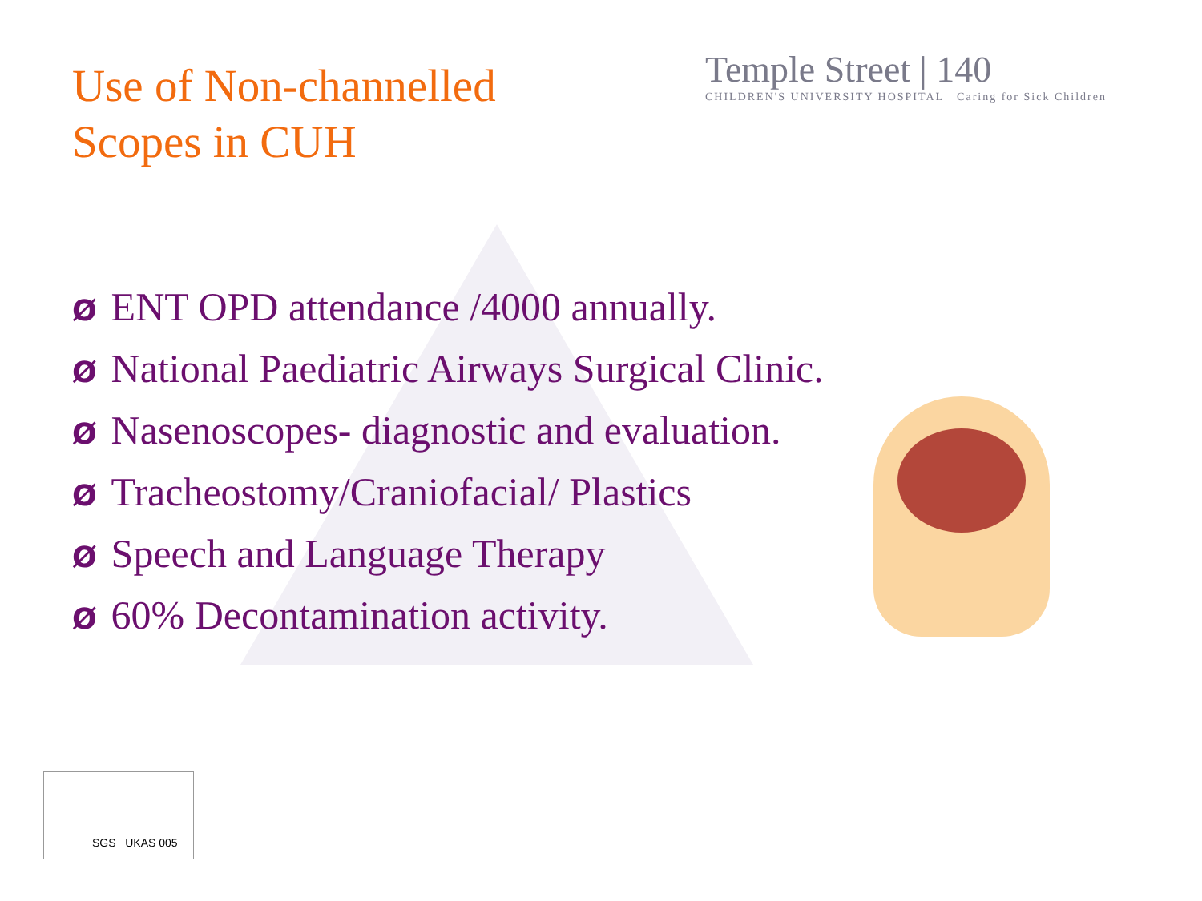Use of Non-channelled
Scopes in CUH
Temple Street | 140
CHILDREN'S UNIVERSITY HOSPITAL Caring for Sick Children
Ø ENT OPD attendance /4000 annually.
Ø National Paediatric Airways Surgical Clinic.
Ø Nasenoscopes- diagnostic and evaluation.
Ø Tracheostomy/Craniofacial/ Plastics
Ø Speech and Language Therapy
Ø 60% Decontamination activity.
SGS UKAS 005